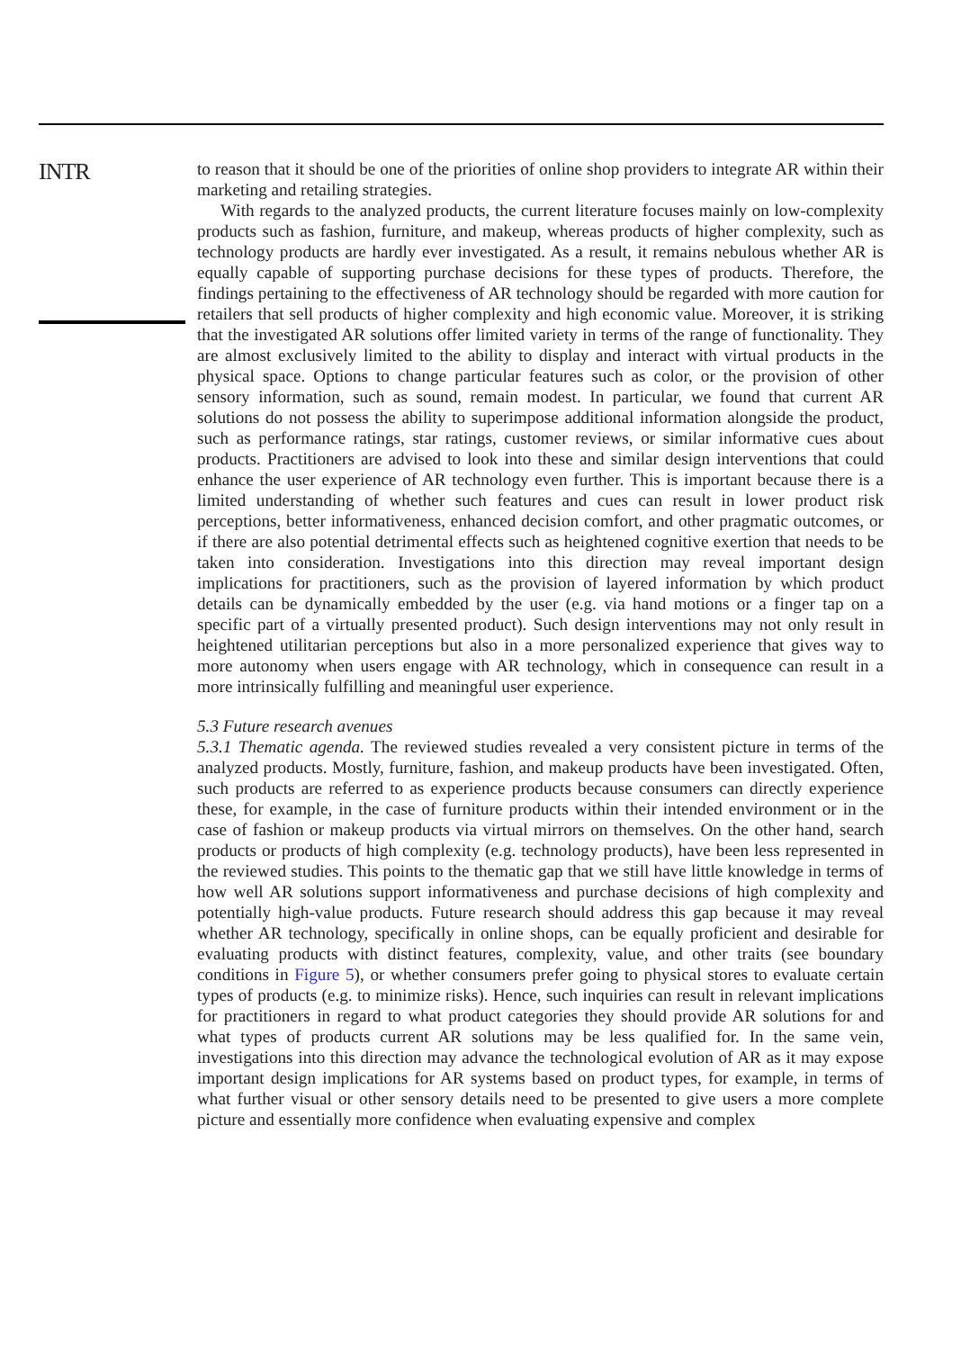INTR
to reason that it should be one of the priorities of online shop providers to integrate AR within their marketing and retailing strategies.
With regards to the analyzed products, the current literature focuses mainly on low-complexity products such as fashion, furniture, and makeup, whereas products of higher complexity, such as technology products are hardly ever investigated. As a result, it remains nebulous whether AR is equally capable of supporting purchase decisions for these types of products. Therefore, the findings pertaining to the effectiveness of AR technology should be regarded with more caution for retailers that sell products of higher complexity and high economic value. Moreover, it is striking that the investigated AR solutions offer limited variety in terms of the range of functionality. They are almost exclusively limited to the ability to display and interact with virtual products in the physical space. Options to change particular features such as color, or the provision of other sensory information, such as sound, remain modest. In particular, we found that current AR solutions do not possess the ability to superimpose additional information alongside the product, such as performance ratings, star ratings, customer reviews, or similar informative cues about products. Practitioners are advised to look into these and similar design interventions that could enhance the user experience of AR technology even further. This is important because there is a limited understanding of whether such features and cues can result in lower product risk perceptions, better informativeness, enhanced decision comfort, and other pragmatic outcomes, or if there are also potential detrimental effects such as heightened cognitive exertion that needs to be taken into consideration. Investigations into this direction may reveal important design implications for practitioners, such as the provision of layered information by which product details can be dynamically embedded by the user (e.g. via hand motions or a finger tap on a specific part of a virtually presented product). Such design interventions may not only result in heightened utilitarian perceptions but also in a more personalized experience that gives way to more autonomy when users engage with AR technology, which in consequence can result in a more intrinsically fulfilling and meaningful user experience.
5.3 Future research avenues
5.3.1 Thematic agenda. The reviewed studies revealed a very consistent picture in terms of the analyzed products. Mostly, furniture, fashion, and makeup products have been investigated. Often, such products are referred to as experience products because consumers can directly experience these, for example, in the case of furniture products within their intended environment or in the case of fashion or makeup products via virtual mirrors on themselves. On the other hand, search products or products of high complexity (e.g. technology products), have been less represented in the reviewed studies. This points to the thematic gap that we still have little knowledge in terms of how well AR solutions support informativeness and purchase decisions of high complexity and potentially high-value products. Future research should address this gap because it may reveal whether AR technology, specifically in online shops, can be equally proficient and desirable for evaluating products with distinct features, complexity, value, and other traits (see boundary conditions in Figure 5), or whether consumers prefer going to physical stores to evaluate certain types of products (e.g. to minimize risks). Hence, such inquiries can result in relevant implications for practitioners in regard to what product categories they should provide AR solutions for and what types of products current AR solutions may be less qualified for. In the same vein, investigations into this direction may advance the technological evolution of AR as it may expose important design implications for AR systems based on product types, for example, in terms of what further visual or other sensory details need to be presented to give users a more complete picture and essentially more confidence when evaluating expensive and complex